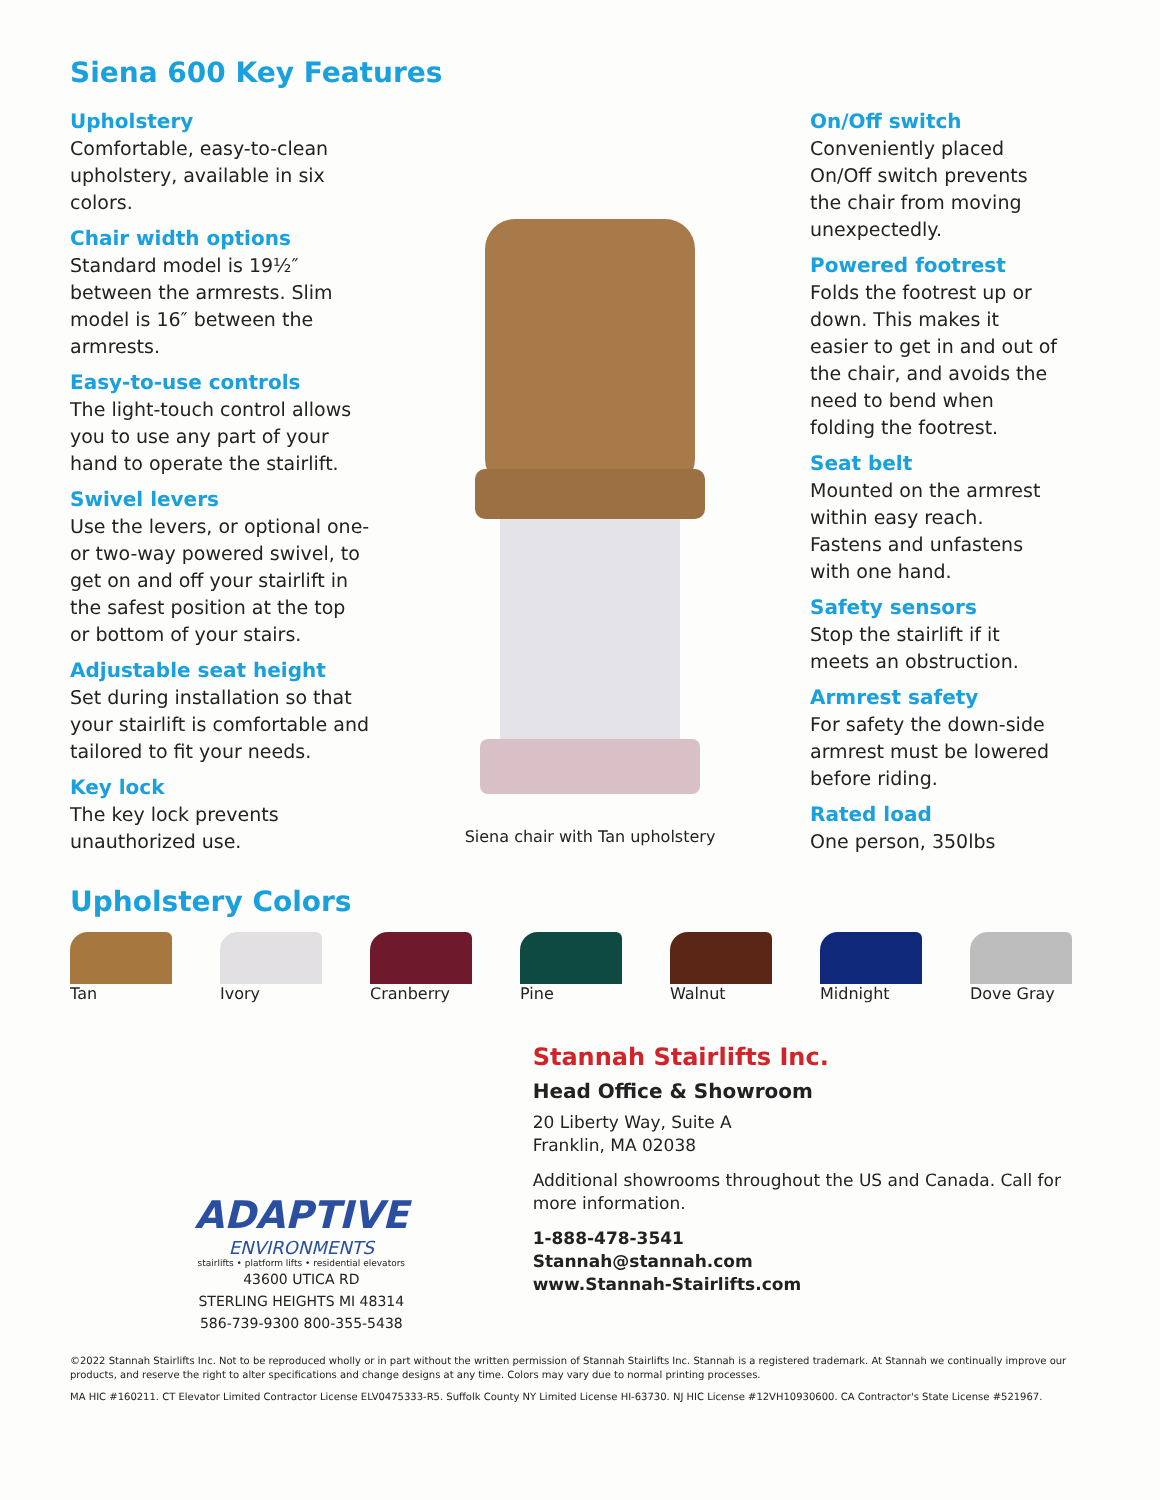Siena 600 Key Features
Upholstery
Comfortable, easy-to-clean upholstery, available in six colors.
Chair width options
Standard model is 19½″ between the armrests. Slim model is 16″ between the armrests.
Easy-to-use controls
The light-touch control allows you to use any part of your hand to operate the stairlift.
Swivel levers
Use the levers, or optional one- or two-way powered swivel, to get on and off your stairlift in the safest position at the top or bottom of your stairs.
Adjustable seat height
Set during installation so that your stairlift is comfortable and tailored to fit your needs.
Key lock
The key lock prevents unauthorized use.
Siena chair with Tan upholstery
On/Off switch
Conveniently placed On/Off switch prevents the chair from moving unexpectedly.
Powered footrest
Folds the footrest up or down. This makes it easier to get in and out of the chair, and avoids the need to bend when folding the footrest.
Seat belt
Mounted on the armrest within easy reach. Fastens and unfastens with one hand.
Safety sensors
Stop the stairlift if it meets an obstruction.
Armrest safety
For safety the down-side armrest must be lowered before riding.
Rated load
One person, 350lbs
Upholstery Colors
Tan Ivory Cranberry Pine Walnut Midnight Dove Gray
ADAPTIVE
ENVIRONMENTS
stairlifts • platform lifts • residential elevators
43600 UTICA RD
STERLING HEIGHTS MI 48314
586-739-9300 800-355-5438
Stannah Stairlifts Inc.
Head Office & Showroom
20 Liberty Way, Suite A
Franklin, MA 02038
Additional showrooms throughout the US and Canada. Call for more information.
1-888-478-3541
Stannah@stannah.com
www.Stannah-Stairlifts.com
©2022 Stannah Stairlifts Inc. Not to be reproduced wholly or in part without the written permission of Stannah Stairlifts Inc. Stannah is a registered trademark. At Stannah we continually improve our products, and reserve the right to alter specifications and change designs at any time. Colors may vary due to normal printing processes.
MA HIC #160211. CT Elevator Limited Contractor License ELV0475333-R5. Suffolk County NY Limited License HI-63730. NJ HIC License #12VH10930600. CA Contractor's State License #521967.